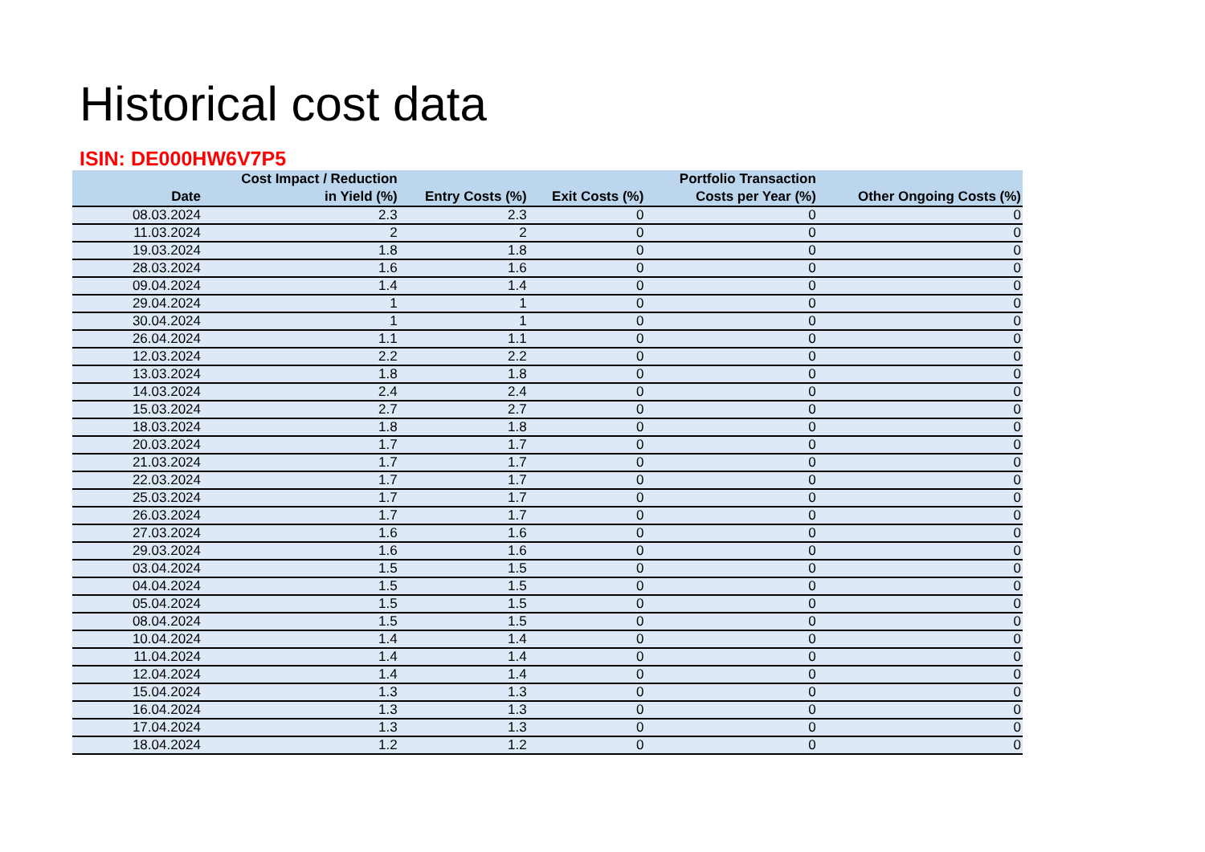Historical cost data
ISIN: DE000HW6V7P5
| Date | Cost Impact / Reduction in Yield (%) | Entry Costs (%) | Exit Costs (%) | Portfolio Transaction Costs per Year (%) | Other Ongoing Costs (%) |
| --- | --- | --- | --- | --- | --- |
| 08.03.2024 | 2.3 | 2.3 | 0 | 0 | 0 |
| 11.03.2024 | 2 | 2 | 0 | 0 | 0 |
| 19.03.2024 | 1.8 | 1.8 | 0 | 0 | 0 |
| 28.03.2024 | 1.6 | 1.6 | 0 | 0 | 0 |
| 09.04.2024 | 1.4 | 1.4 | 0 | 0 | 0 |
| 29.04.2024 | 1 | 1 | 0 | 0 | 0 |
| 30.04.2024 | 1 | 1 | 0 | 0 | 0 |
| 26.04.2024 | 1.1 | 1.1 | 0 | 0 | 0 |
| 12.03.2024 | 2.2 | 2.2 | 0 | 0 | 0 |
| 13.03.2024 | 1.8 | 1.8 | 0 | 0 | 0 |
| 14.03.2024 | 2.4 | 2.4 | 0 | 0 | 0 |
| 15.03.2024 | 2.7 | 2.7 | 0 | 0 | 0 |
| 18.03.2024 | 1.8 | 1.8 | 0 | 0 | 0 |
| 20.03.2024 | 1.7 | 1.7 | 0 | 0 | 0 |
| 21.03.2024 | 1.7 | 1.7 | 0 | 0 | 0 |
| 22.03.2024 | 1.7 | 1.7 | 0 | 0 | 0 |
| 25.03.2024 | 1.7 | 1.7 | 0 | 0 | 0 |
| 26.03.2024 | 1.7 | 1.7 | 0 | 0 | 0 |
| 27.03.2024 | 1.6 | 1.6 | 0 | 0 | 0 |
| 29.03.2024 | 1.6 | 1.6 | 0 | 0 | 0 |
| 03.04.2024 | 1.5 | 1.5 | 0 | 0 | 0 |
| 04.04.2024 | 1.5 | 1.5 | 0 | 0 | 0 |
| 05.04.2024 | 1.5 | 1.5 | 0 | 0 | 0 |
| 08.04.2024 | 1.5 | 1.5 | 0 | 0 | 0 |
| 10.04.2024 | 1.4 | 1.4 | 0 | 0 | 0 |
| 11.04.2024 | 1.4 | 1.4 | 0 | 0 | 0 |
| 12.04.2024 | 1.4 | 1.4 | 0 | 0 | 0 |
| 15.04.2024 | 1.3 | 1.3 | 0 | 0 | 0 |
| 16.04.2024 | 1.3 | 1.3 | 0 | 0 | 0 |
| 17.04.2024 | 1.3 | 1.3 | 0 | 0 | 0 |
| 18.04.2024 | 1.2 | 1.2 | 0 | 0 | 0 |